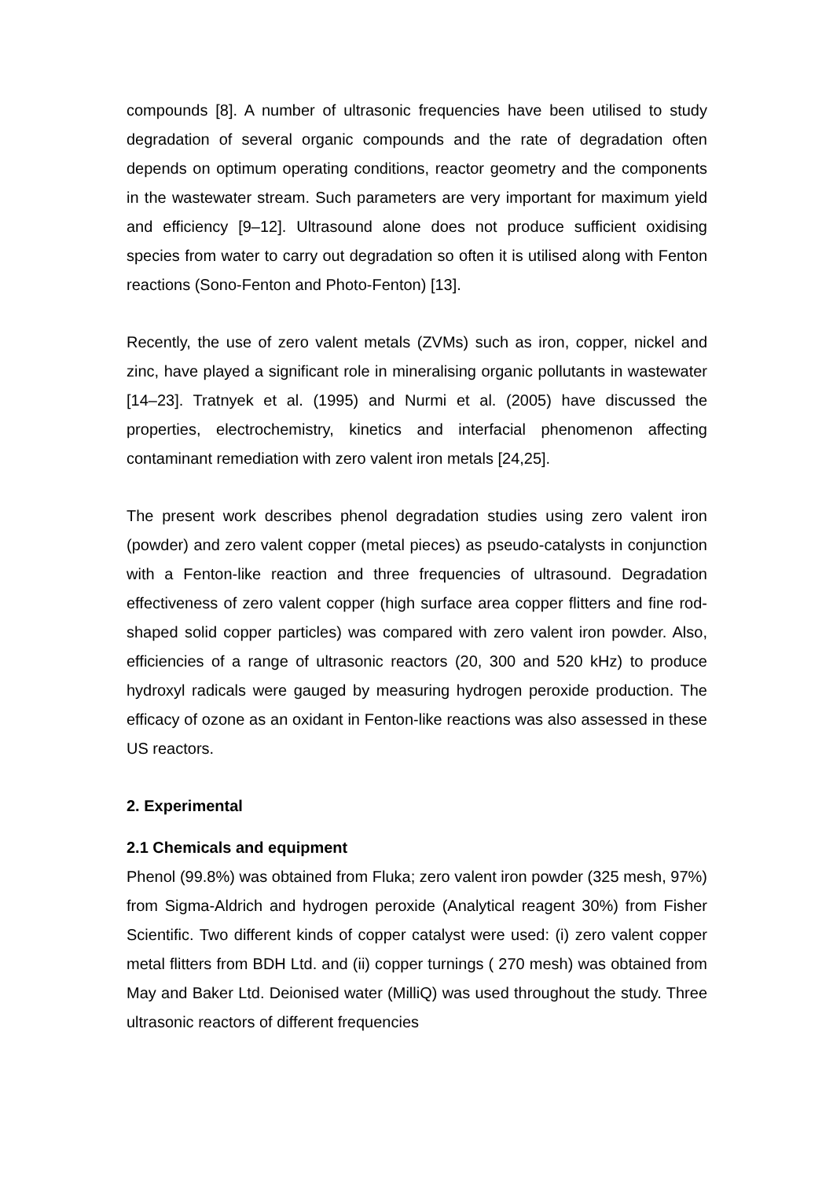compounds [8]. A number of ultrasonic frequencies have been utilised to study degradation of several organic compounds and the rate of degradation often depends on optimum operating conditions, reactor geometry and the components in the wastewater stream. Such parameters are very important for maximum yield and efficiency [9–12]. Ultrasound alone does not produce sufficient oxidising species from water to carry out degradation so often it is utilised along with Fenton reactions (Sono-Fenton and Photo-Fenton) [13].
Recently, the use of zero valent metals (ZVMs) such as iron, copper, nickel and zinc, have played a significant role in mineralising organic pollutants in wastewater [14–23]. Tratnyek et al. (1995) and Nurmi et al. (2005) have discussed the properties, electrochemistry, kinetics and interfacial phenomenon affecting contaminant remediation with zero valent iron metals [24,25].
The present work describes phenol degradation studies using zero valent iron (powder) and zero valent copper (metal pieces) as pseudo-catalysts in conjunction with a Fenton-like reaction and three frequencies of ultrasound. Degradation effectiveness of zero valent copper (high surface area copper flitters and fine rod-shaped solid copper particles) was compared with zero valent iron powder. Also, efficiencies of a range of ultrasonic reactors (20, 300 and 520 kHz) to produce hydroxyl radicals were gauged by measuring hydrogen peroxide production. The efficacy of ozone as an oxidant in Fenton-like reactions was also assessed in these US reactors.
2. Experimental
2.1 Chemicals and equipment
Phenol (99.8%) was obtained from Fluka; zero valent iron powder (325 mesh, 97%) from Sigma-Aldrich and hydrogen peroxide (Analytical reagent 30%) from Fisher Scientific. Two different kinds of copper catalyst were used: (i) zero valent copper metal flitters from BDH Ltd. and (ii) copper turnings ( 270 mesh) was obtained from May and Baker Ltd. Deionised water (MilliQ) was used throughout the study. Three ultrasonic reactors of different frequencies